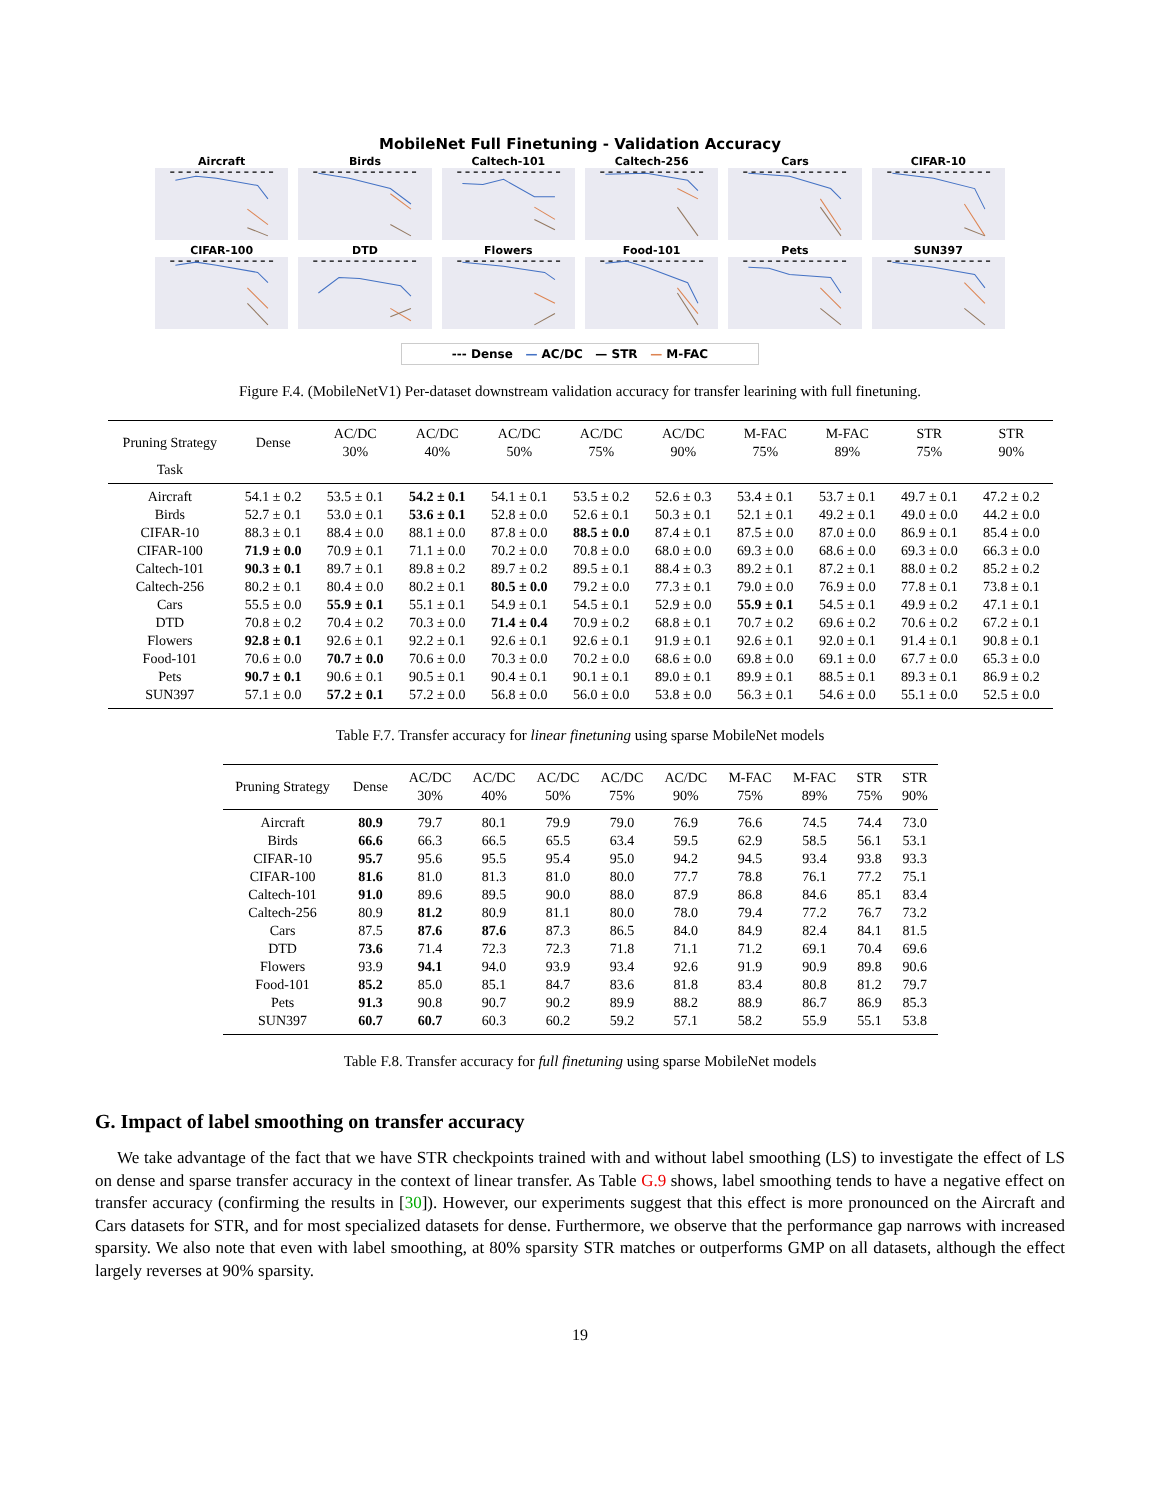MobileNet Full Finetuning - Validation Accuracy
Aircraft
Birds
Caltech-101
Caltech-256
Cars
CIFAR-10
CIFAR-100
DTD
Flowers
Food-101
Pets
SUN397
--- Dense — AC/DC — STR — M-FAC
Figure F.4. (MobileNetV1) Per-dataset downstream validation accuracy for transfer learining with full finetuning.
| Pruning Strategy | Dense | AC/DC 30% | AC/DC 40% | AC/DC 50% | AC/DC 75% | AC/DC 90% | M-FAC 75% | M-FAC 89% | STR 75% | STR 90% |
| --- | --- | --- | --- | --- | --- | --- | --- | --- | --- | --- |
| Task | | | | | | | | | | |
| Aircraft | 54.1 ± 0.2 | 53.5 ± 0.1 | 54.2 ± 0.1 | 54.1 ± 0.1 | 53.5 ± 0.2 | 52.6 ± 0.3 | 53.4 ± 0.1 | 53.7 ± 0.1 | 49.7 ± 0.1 | 47.2 ± 0.2 |
| Birds | 52.7 ± 0.1 | 53.0 ± 0.1 | 53.6 ± 0.1 | 52.8 ± 0.0 | 52.6 ± 0.1 | 50.3 ± 0.1 | 52.1 ± 0.1 | 49.2 ± 0.1 | 49.0 ± 0.0 | 44.2 ± 0.0 |
| CIFAR-10 | 88.3 ± 0.1 | 88.4 ± 0.0 | 88.1 ± 0.0 | 87.8 ± 0.0 | 88.5 ± 0.0 | 87.4 ± 0.1 | 87.5 ± 0.0 | 87.0 ± 0.0 | 86.9 ± 0.1 | 85.4 ± 0.0 |
| CIFAR-100 | 71.9 ± 0.0 | 70.9 ± 0.1 | 71.1 ± 0.0 | 70.2 ± 0.0 | 70.8 ± 0.0 | 68.0 ± 0.0 | 69.3 ± 0.0 | 68.6 ± 0.0 | 69.3 ± 0.0 | 66.3 ± 0.0 |
| Caltech-101 | 90.3 ± 0.1 | 89.7 ± 0.1 | 89.8 ± 0.2 | 89.7 ± 0.2 | 89.5 ± 0.1 | 88.4 ± 0.3 | 89.2 ± 0.1 | 87.2 ± 0.1 | 88.0 ± 0.2 | 85.2 ± 0.2 |
| Caltech-256 | 80.2 ± 0.1 | 80.4 ± 0.0 | 80.2 ± 0.1 | 80.5 ± 0.0 | 79.2 ± 0.0 | 77.3 ± 0.1 | 79.0 ± 0.0 | 76.9 ± 0.0 | 77.8 ± 0.1 | 73.8 ± 0.1 |
| Cars | 55.5 ± 0.0 | 55.9 ± 0.1 | 55.1 ± 0.1 | 54.9 ± 0.1 | 54.5 ± 0.1 | 52.9 ± 0.0 | 55.9 ± 0.1 | 54.5 ± 0.1 | 49.9 ± 0.2 | 47.1 ± 0.1 |
| DTD | 70.8 ± 0.2 | 70.4 ± 0.2 | 70.3 ± 0.0 | 71.4 ± 0.4 | 70.9 ± 0.2 | 68.8 ± 0.1 | 70.7 ± 0.2 | 69.6 ± 0.2 | 70.6 ± 0.2 | 67.2 ± 0.1 |
| Flowers | 92.8 ± 0.1 | 92.6 ± 0.1 | 92.2 ± 0.1 | 92.6 ± 0.1 | 92.6 ± 0.1 | 91.9 ± 0.1 | 92.6 ± 0.1 | 92.0 ± 0.1 | 91.4 ± 0.1 | 90.8 ± 0.1 |
| Food-101 | 70.6 ± 0.0 | 70.7 ± 0.0 | 70.6 ± 0.0 | 70.3 ± 0.0 | 70.2 ± 0.0 | 68.6 ± 0.0 | 69.8 ± 0.0 | 69.1 ± 0.0 | 67.7 ± 0.0 | 65.3 ± 0.0 |
| Pets | 90.7 ± 0.1 | 90.6 ± 0.1 | 90.5 ± 0.1 | 90.4 ± 0.1 | 90.1 ± 0.1 | 89.0 ± 0.1 | 89.9 ± 0.1 | 88.5 ± 0.1 | 89.3 ± 0.1 | 86.9 ± 0.2 |
| SUN397 | 57.1 ± 0.0 | 57.2 ± 0.1 | 57.2 ± 0.0 | 56.8 ± 0.0 | 56.0 ± 0.0 | 53.8 ± 0.0 | 56.3 ± 0.1 | 54.6 ± 0.0 | 55.1 ± 0.0 | 52.5 ± 0.0 |
Table F.7. Transfer accuracy for linear finetuning using sparse MobileNet models
| Pruning Strategy | Dense | AC/DC 30% | AC/DC 40% | AC/DC 50% | AC/DC 75% | AC/DC 90% | M-FAC 75% | M-FAC 89% | STR 75% | STR 90% |
| --- | --- | --- | --- | --- | --- | --- | --- | --- | --- | --- |
| Aircraft | 80.9 | 79.7 | 80.1 | 79.9 | 79.0 | 76.9 | 76.6 | 74.5 | 74.4 | 73.0 |
| Birds | 66.6 | 66.3 | 66.5 | 65.5 | 63.4 | 59.5 | 62.9 | 58.5 | 56.1 | 53.1 |
| CIFAR-10 | 95.7 | 95.6 | 95.5 | 95.4 | 95.0 | 94.2 | 94.5 | 93.4 | 93.8 | 93.3 |
| CIFAR-100 | 81.6 | 81.0 | 81.3 | 81.0 | 80.0 | 77.7 | 78.8 | 76.1 | 77.2 | 75.1 |
| Caltech-101 | 91.0 | 89.6 | 89.5 | 90.0 | 88.0 | 87.9 | 86.8 | 84.6 | 85.1 | 83.4 |
| Caltech-256 | 80.9 | 81.2 | 80.9 | 81.1 | 80.0 | 78.0 | 79.4 | 77.2 | 76.7 | 73.2 |
| Cars | 87.5 | 87.6 | 87.6 | 87.3 | 86.5 | 84.0 | 84.9 | 82.4 | 84.1 | 81.5 |
| DTD | 73.6 | 71.4 | 72.3 | 72.3 | 71.8 | 71.1 | 71.2 | 69.1 | 70.4 | 69.6 |
| Flowers | 93.9 | 94.1 | 94.0 | 93.9 | 93.4 | 92.6 | 91.9 | 90.9 | 89.8 | 90.6 |
| Food-101 | 85.2 | 85.0 | 85.1 | 84.7 | 83.6 | 81.8 | 83.4 | 80.8 | 81.2 | 79.7 |
| Pets | 91.3 | 90.8 | 90.7 | 90.2 | 89.9 | 88.2 | 88.9 | 86.7 | 86.9 | 85.3 |
| SUN397 | 60.7 | 60.7 | 60.3 | 60.2 | 59.2 | 57.1 | 58.2 | 55.9 | 55.1 | 53.8 |
Table F.8. Transfer accuracy for full finetuning using sparse MobileNet models
G. Impact of label smoothing on transfer accuracy
We take advantage of the fact that we have STR checkpoints trained with and without label smoothing (LS) to investigate the effect of LS on dense and sparse transfer accuracy in the context of linear transfer. As Table G.9 shows, label smoothing tends to have a negative effect on transfer accuracy (confirming the results in [30]). However, our experiments suggest that this effect is more pronounced on the Aircraft and Cars datasets for STR, and for most specialized datasets for dense. Furthermore, we observe that the performance gap narrows with increased sparsity. We also note that even with label smoothing, at 80% sparsity STR matches or outperforms GMP on all datasets, although the effect largely reverses at 90% sparsity.
19